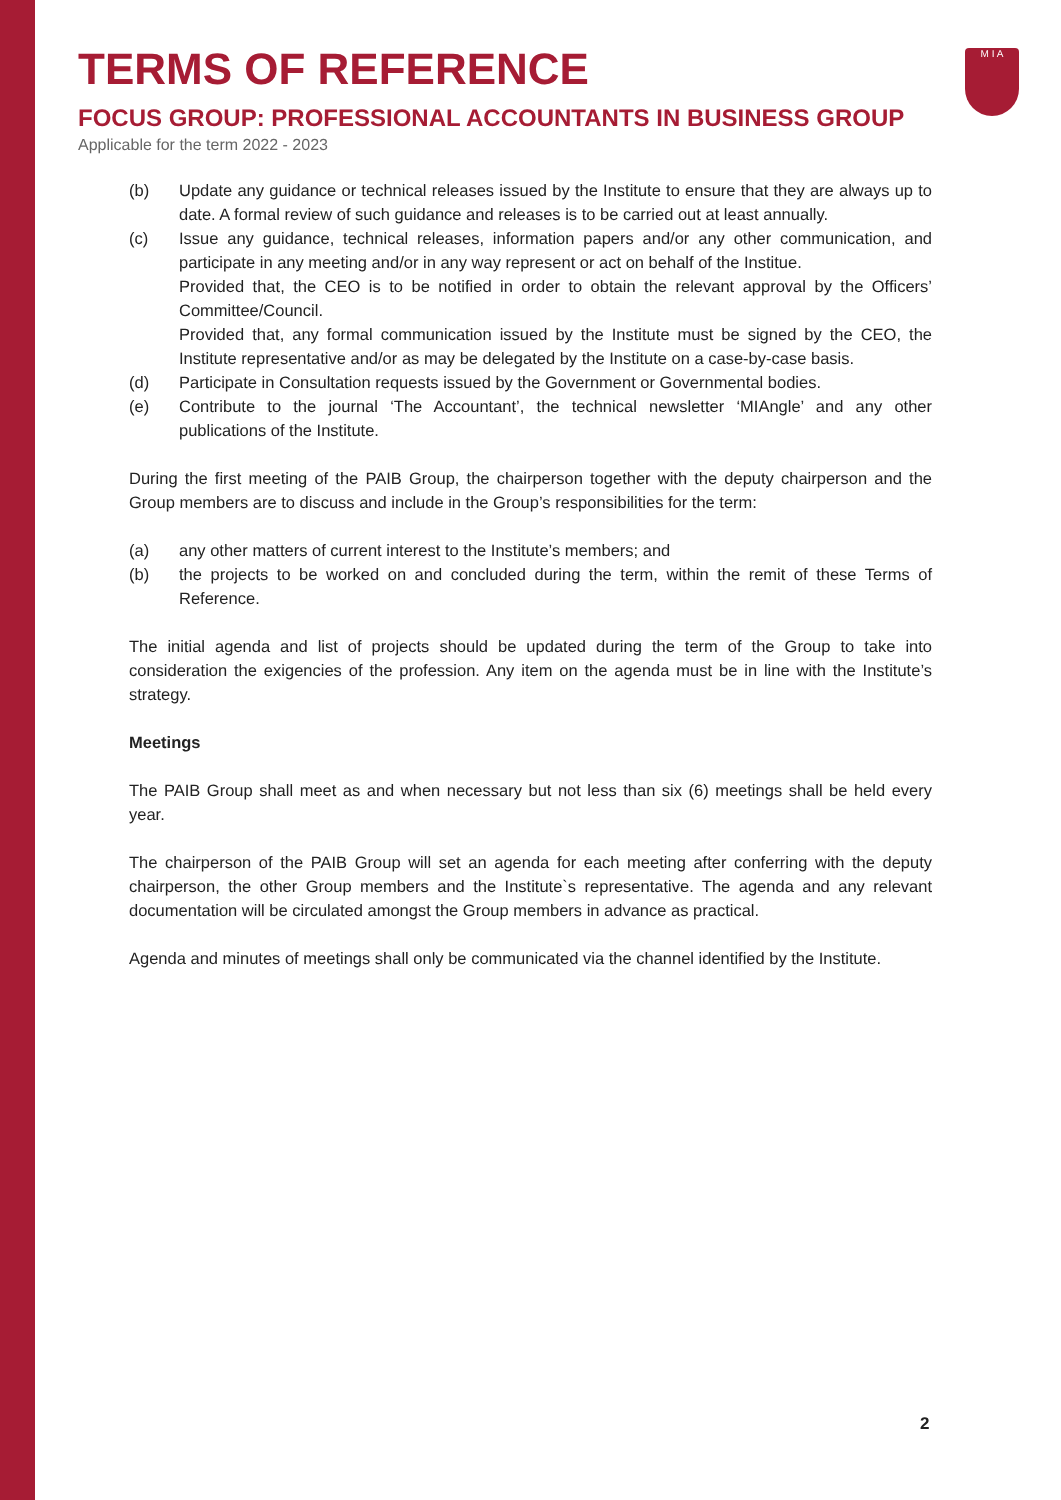TERMS OF REFERENCE
FOCUS GROUP: PROFESSIONAL ACCOUNTANTS IN BUSINESS GROUP
Applicable for the term 2022 - 2023
M I A
(b) Update any guidance or technical releases issued by the Institute to ensure that they are always up to date. A formal review of such guidance and releases is to be carried out at least annually.
(c) Issue any guidance, technical releases, information papers and/or any other communication, and participate in any meeting and/or in any way represent or act on behalf of the Institue.
Provided that, the CEO is to be notified in order to obtain the relevant approval by the Officers’ Committee/Council.
Provided that, any formal communication issued by the Institute must be signed by the CEO, the Institute representative and/or as may be delegated by the Institute on a case-by-case basis.
(d) Participate in Consultation requests issued by the Government or Governmental bodies.
(e) Contribute to the journal ‘The Accountant’, the technical newsletter ‘MIAngle’ and any other publications of the Institute.
During the first meeting of the PAIB Group, the chairperson together with the deputy chairperson and the Group members are to discuss and include in the Group’s responsibilities for the term:
(a) any other matters of current interest to the Institute’s members; and
(b) the projects to be worked on and concluded during the term, within the remit of these Terms of Reference.
The initial agenda and list of projects should be updated during the term of the Group to take into consideration the exigencies of the profession. Any item on the agenda must be in line with the Institute’s strategy.
Meetings
The PAIB Group shall meet as and when necessary but not less than six (6) meetings shall be held every year.
The chairperson of the PAIB Group will set an agenda for each meeting after conferring with the deputy chairperson, the other Group members and the Institute`s representative. The agenda and any relevant documentation will be circulated amongst the Group members in advance as practical.
Agenda and minutes of meetings shall only be communicated via the channel identified by the Institute.
2